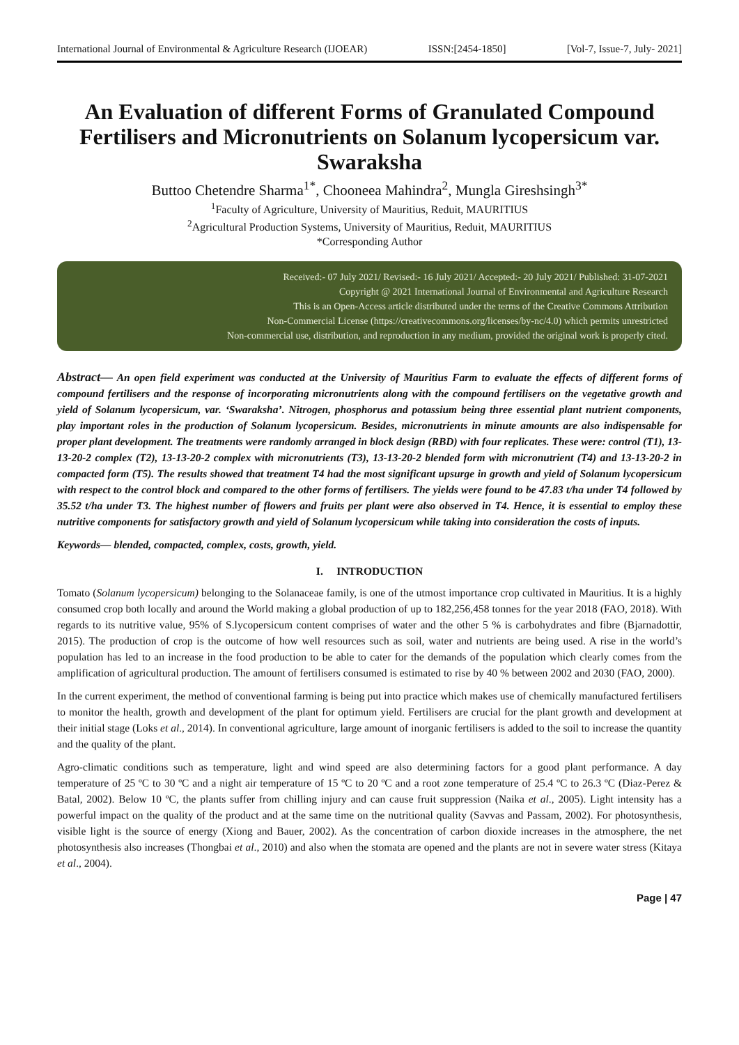International Journal of Environmental & Agriculture Research (IJOEAR) ISSN:[2454-1850] [Vol-7, Issue-7, July- 2021]
An Evaluation of different Forms of Granulated Compound Fertilisers and Micronutrients on Solanum lycopersicum var. Swaraksha
Buttoo Chetendre Sharma<sup>1*</sup>, Chooneea Mahindra<sup>2</sup>, Mungla Gireshsingh<sup>3*</sup>
<sup>1</sup> Faculty of Agriculture, University of Mauritius, Reduit, MAURITIUS
<sup>2</sup> Agricultural Production Systems, University of Mauritius, Reduit, MAURITIUS
*Corresponding Author
Received:- 07 July 2021/ Revised:- 16 July 2021/ Accepted:- 20 July 2021/ Published: 31-07-2021
Copyright @ 2021 International Journal of Environmental and Agriculture Research
This is an Open-Access article distributed under the terms of the Creative Commons Attribution
Non-Commercial License (https://creativecommons.org/licenses/by-nc/4.0) which permits unrestricted
Non-commercial use, distribution, and reproduction in any medium, provided the original work is properly cited.
Abstract— An open field experiment was conducted at the University of Mauritius Farm to evaluate the effects of different forms of compound fertilisers and the response of incorporating micronutrients along with the compound fertilisers on the vegetative growth and yield of Solanum lycopersicum, var. ‘Swaraksha’. Nitrogen, phosphorus and potassium being three essential plant nutrient components, play important roles in the production of Solanum lycopersicum. Besides, micronutrients in minute amounts are also indispensable for proper plant development. The treatments were randomly arranged in block design (RBD) with four replicates. These were: control (T1), 13-13-20-2 complex (T2), 13-13-20-2 complex with micronutrients (T3), 13-13-20-2 blended form with micronutrient (T4) and 13-13-20-2 in compacted form (T5). The results showed that treatment T4 had the most significant upsurge in growth and yield of Solanum lycopersicum with respect to the control block and compared to the other forms of fertilisers. The yields were found to be 47.83 t/ha under T4 followed by 35.52 t/ha under T3. The highest number of flowers and fruits per plant were also observed in T4. Hence, it is essential to employ these nutritive components for satisfactory growth and yield of Solanum lycopersicum while taking into consideration the costs of inputs.
Keywords— blended, compacted, complex, costs, growth, yield.
I. INTRODUCTION
Tomato (Solanum lycopersicum) belonging to the Solanaceae family, is one of the utmost importance crop cultivated in Mauritius. It is a highly consumed crop both locally and around the World making a global production of up to 182,256,458 tonnes for the year 2018 (FAO, 2018). With regards to its nutritive value, 95% of S.lycopersicum content comprises of water and the other 5 % is carbohydrates and fibre (Bjarnadottir, 2015). The production of crop is the outcome of how well resources such as soil, water and nutrients are being used. A rise in the world’s population has led to an increase in the food production to be able to cater for the demands of the population which clearly comes from the amplification of agricultural production. The amount of fertilisers consumed is estimated to rise by 40 % between 2002 and 2030 (FAO, 2000).
In the current experiment, the method of conventional farming is being put into practice which makes use of chemically manufactured fertilisers to monitor the health, growth and development of the plant for optimum yield. Fertilisers are crucial for the plant growth and development at their initial stage (Loks et al., 2014). In conventional agriculture, large amount of inorganic fertilisers is added to the soil to increase the quantity and the quality of the plant.
Agro-climatic conditions such as temperature, light and wind speed are also determining factors for a good plant performance. A day temperature of 25 ºC to 30 ºC and a night air temperature of 15 ºC to 20 ºC and a root zone temperature of 25.4 ºC to 26.3 ºC (Diaz-Perez & Batal, 2002). Below 10 ºC, the plants suffer from chilling injury and can cause fruit suppression (Naika et al., 2005). Light intensity has a powerful impact on the quality of the product and at the same time on the nutritional quality (Savvas and Passam, 2002). For photosynthesis, visible light is the source of energy (Xiong and Bauer, 2002). As the concentration of carbon dioxide increases in the atmosphere, the net photosynthesis also increases (Thongbai et al., 2010) and also when the stomata are opened and the plants are not in severe water stress (Kitaya et al., 2004).
Page | 47